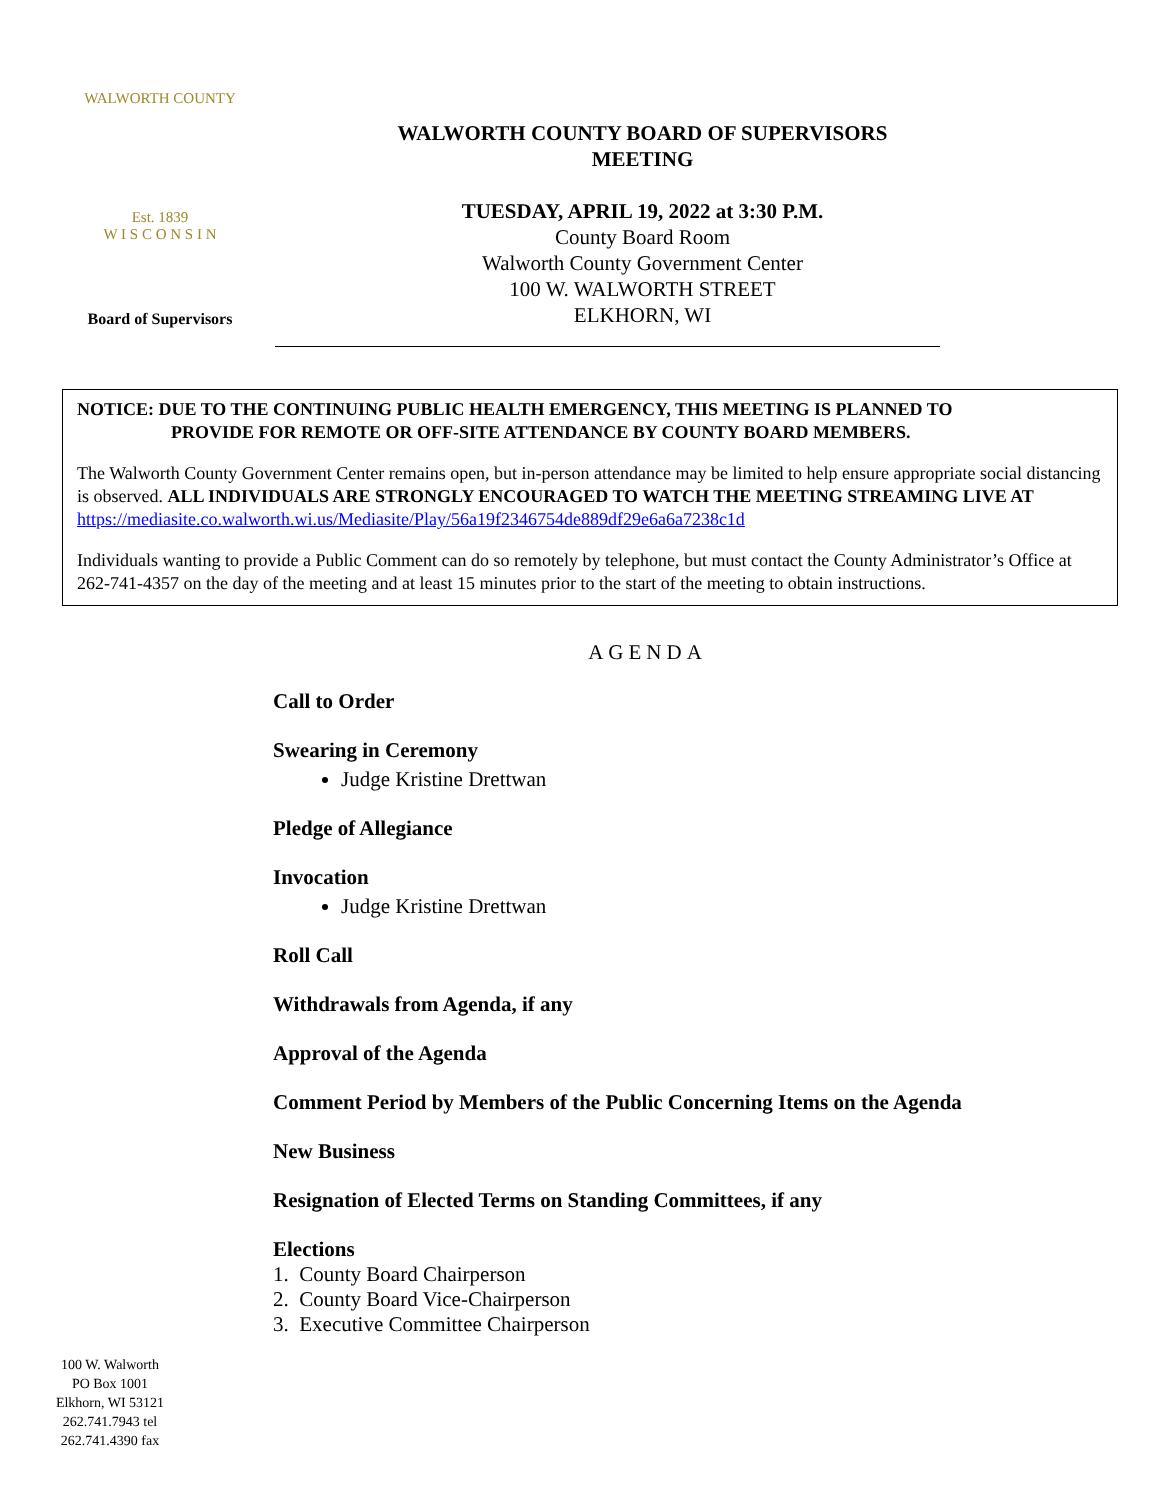WALWORTH COUNTY
Est. 1839
W I S C O N S I N
Board of Supervisors
WALWORTH COUNTY BOARD OF SUPERVISORS
MEETING
TUESDAY, APRIL 19, 2022 at 3:30 P.M.
County Board Room
Walworth County Government Center
100 W. WALWORTH STREET
ELKHORN, WI
NOTICE: DUE TO THE CONTINUING PUBLIC HEALTH EMERGENCY, THIS MEETING IS PLANNED TO
PROVIDE FOR REMOTE OR OFF-SITE ATTENDANCE BY COUNTY BOARD MEMBERS.
The Walworth County Government Center remains open, but in-person attendance may be limited to help ensure appropriate social distancing is observed. ALL INDIVIDUALS ARE STRONGLY ENCOURAGED TO WATCH THE MEETING STREAMING LIVE AT https://mediasite.co.walworth.wi.us/Mediasite/Play/56a19f2346754de889df29e6a6a7238c1d
Individuals wanting to provide a Public Comment can do so remotely by telephone, but must contact the County Administrator’s Office at 262-741-4357 on the day of the meeting and at least 15 minutes prior to the start of the meeting to obtain instructions.
AGENDA
Call to Order
Swearing in Ceremony
Judge Kristine Drettwan
Pledge of Allegiance
Invocation
Judge Kristine Drettwan
Roll Call
Withdrawals from Agenda, if any
Approval of the Agenda
Comment Period by Members of the Public Concerning Items on the Agenda
New Business
Resignation of Elected Terms on Standing Committees, if any
Elections
1. County Board Chairperson
2. County Board Vice-Chairperson
3. Executive Committee Chairperson
100 W. Walworth
PO Box 1001
Elkhorn, WI 53121
262.741.7943 tel
262.741.4390 fax